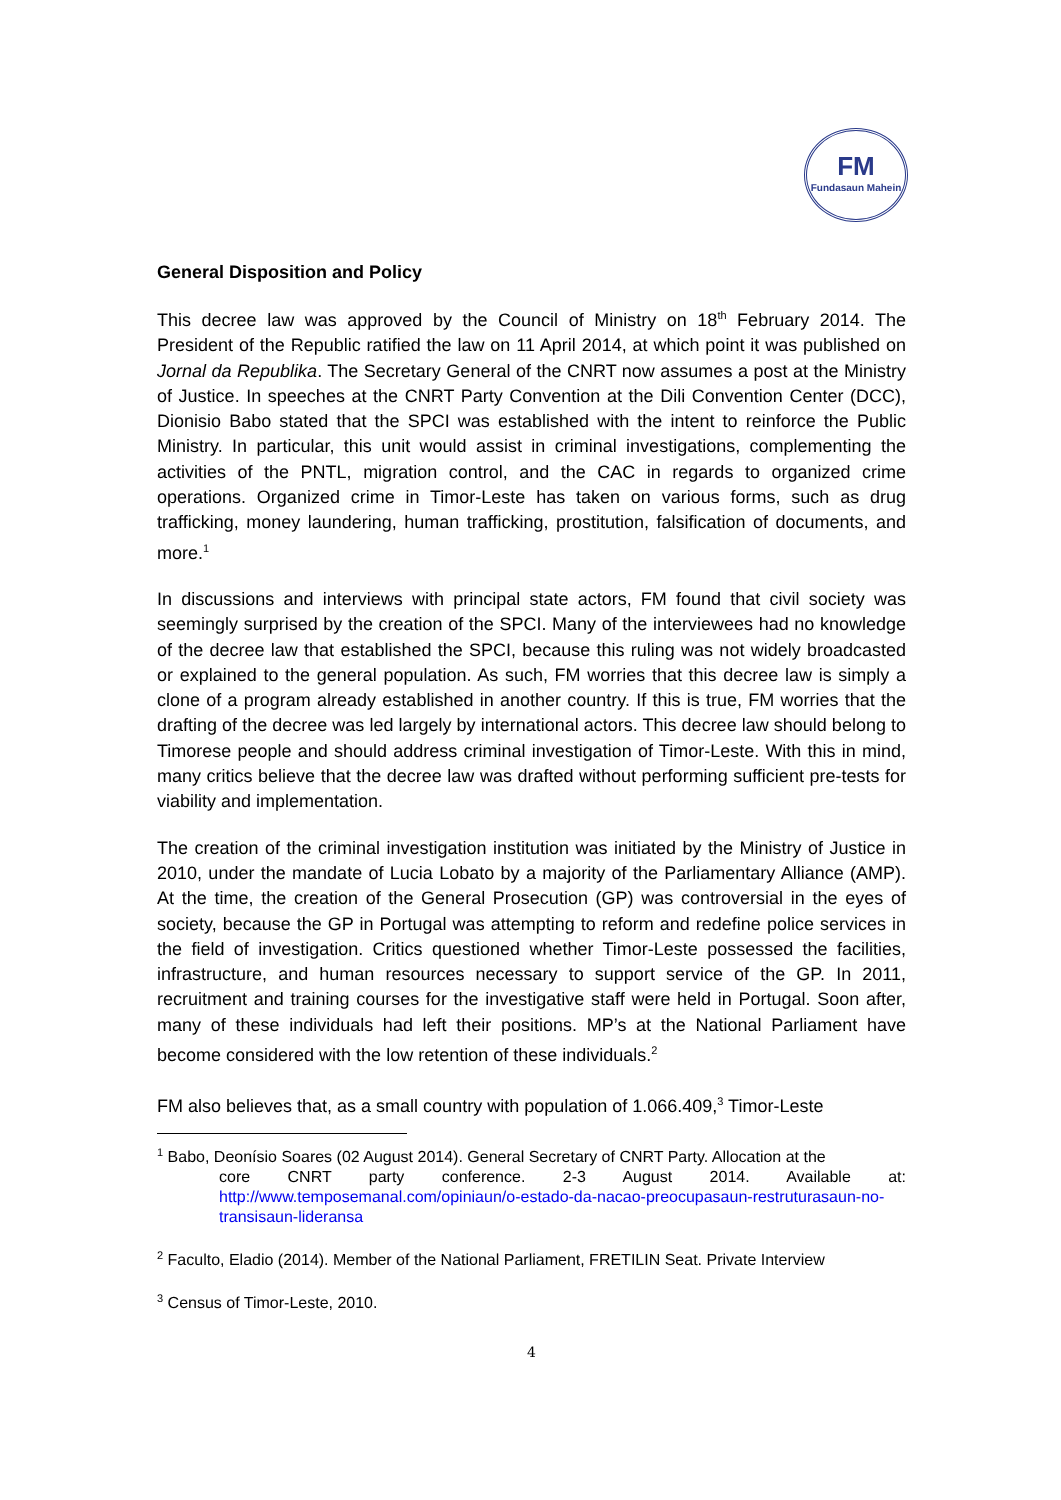FM
Fundasaun Mahein
General Disposition and Policy
This decree law was approved by the Council of Ministry on 18<sup>th</sup> February 2014. The President of the Republic ratified the law on 11 April 2014, at which point it was published on Jornal da Republika. The Secretary General of the CNRT now assumes a post at the Ministry of Justice. In speeches at the CNRT Party Convention at the Dili Convention Center (DCC), Dionisio Babo stated that the SPCI was established with the intent to reinforce the Public Ministry. In particular, this unit would assist in criminal investigations, complementing the activities of the PNTL, migration control, and the CAC in regards to organized crime operations. Organized crime in Timor-Leste has taken on various forms, such as drug trafficking, money laundering, human trafficking, prostitution, falsification of documents, and more.<sup>1</sup>
In discussions and interviews with principal state actors, FM found that civil society was seemingly surprised by the creation of the SPCI. Many of the interviewees had no knowledge of the decree law that established the SPCI, because this ruling was not widely broadcasted or explained to the general population. As such, FM worries that this decree law is simply a clone of a program already established in another country. If this is true, FM worries that the drafting of the decree was led largely by international actors. This decree law should belong to Timorese people and should address criminal investigation of Timor-Leste. With this in mind, many critics believe that the decree law was drafted without performing sufficient pre-tests for viability and implementation.
The creation of the criminal investigation institution was initiated by the Ministry of Justice in 2010, under the mandate of Lucia Lobato by a majority of the Parliamentary Alliance (AMP). At the time, the creation of the General Prosecution (GP) was controversial in the eyes of society, because the GP in Portugal was attempting to reform and redefine police services in the field of investigation. Critics questioned whether Timor-Leste possessed the facilities, infrastructure, and human resources necessary to support service of the GP. In 2011, recruitment and training courses for the investigative staff were held in Portugal. Soon after, many of these individuals had left their positions. MP’s at the National Parliament have become considered with the low retention of these individuals.<sup>2</sup>
FM also believes that, as a small country with population of 1.066.409,<sup>3</sup> Timor-Leste
<sup>1</sup> Babo, Deonísio Soares (02 August 2014). General Secretary of CNRT Party. Allocation at the
core CNRT party conference. 2-3 August 2014. Available at: http://www.temposemanal.com/opiniaun/o-estado-da-nacao-preocupasaun-restruturasaun-no-transisaun-lideransa
<sup>2</sup> Faculto, Eladio (2014). Member of the National Parliament, FRETILIN Seat. Private Interview
<sup>3</sup> Census of Timor-Leste, 2010.
4